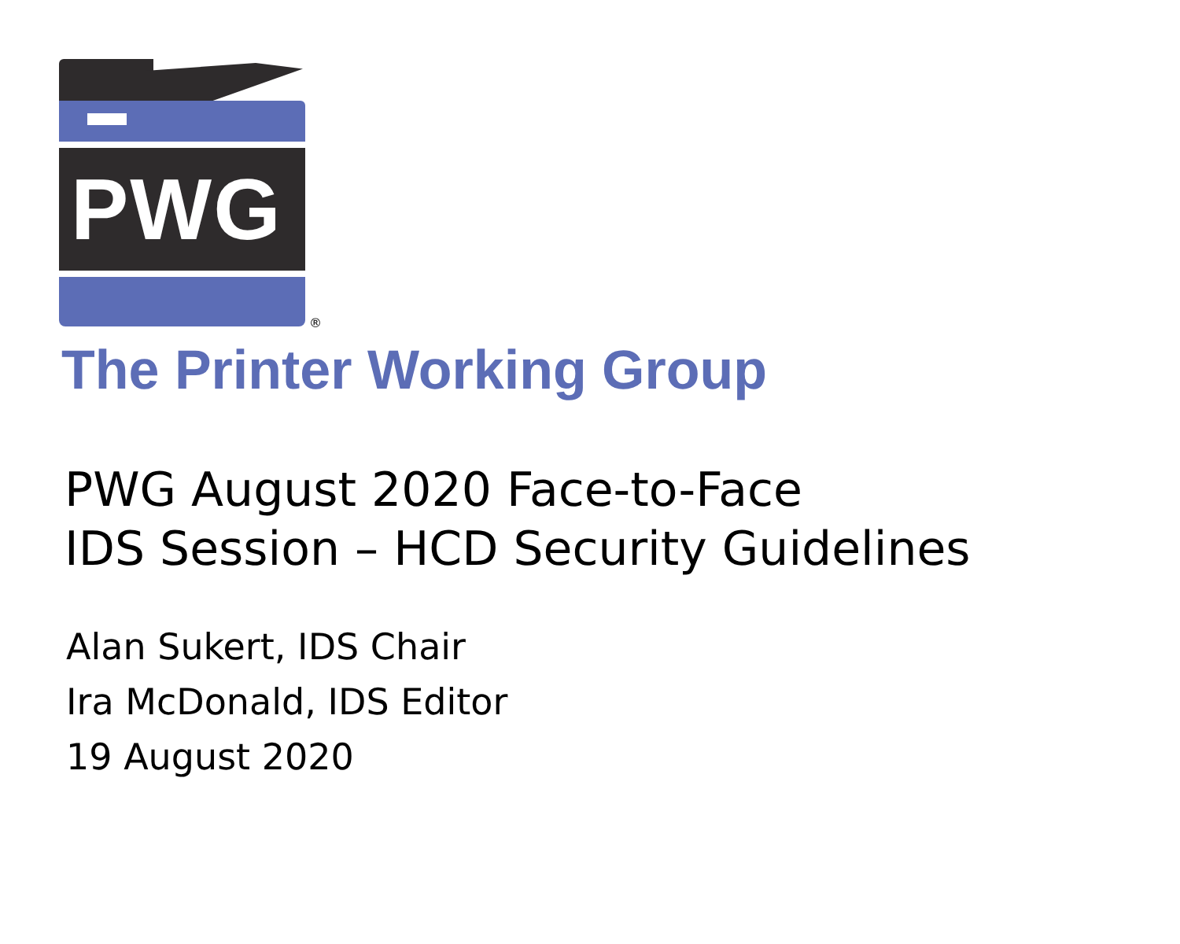PWG
®
The Printer Working Group
PWG August 2020 Face-to-Face
IDS Session – HCD Security Guidelines
Alan Sukert, IDS Chair
Ira McDonald, IDS Editor
19 August 2020